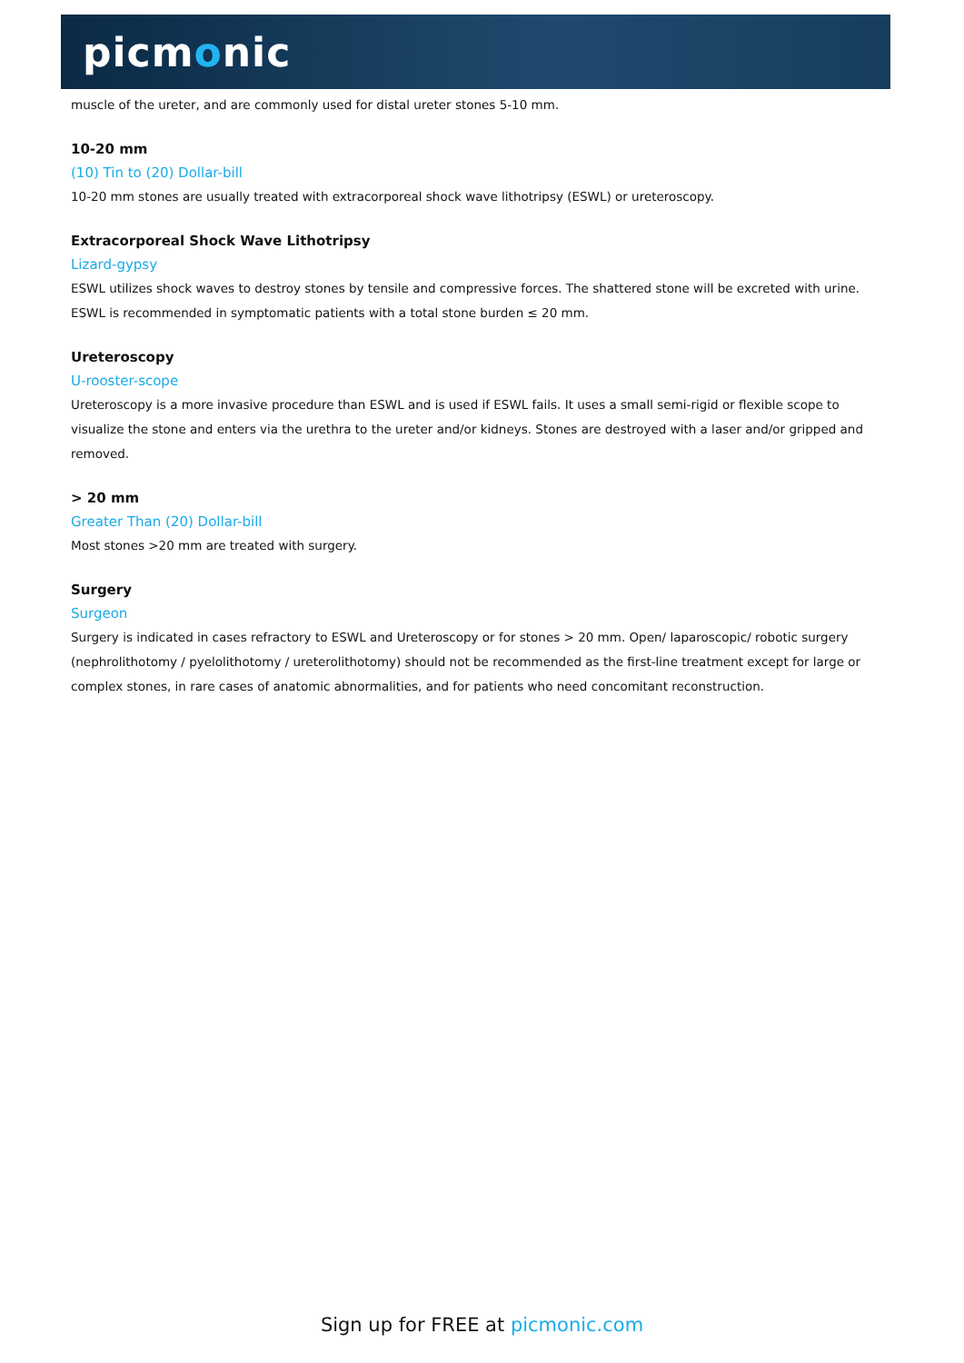picmonic
muscle of the ureter, and are commonly used for distal ureter stones 5-10 mm.
10-20 mm
(10) Tin to (20) Dollar-bill
10-20 mm stones are usually treated with extracorporeal shock wave lithotripsy (ESWL) or ureteroscopy.
Extracorporeal Shock Wave Lithotripsy
Lizard-gypsy
ESWL utilizes shock waves to destroy stones by tensile and compressive forces. The shattered stone will be excreted with urine. ESWL is recommended in symptomatic patients with a total stone burden ≤ 20 mm.
Ureteroscopy
U-rooster-scope
Ureteroscopy is a more invasive procedure than ESWL and is used if ESWL fails. It uses a small semi-rigid or flexible scope to visualize the stone and enters via the urethra to the ureter and/or kidneys. Stones are destroyed with a laser and/or gripped and removed.
> 20 mm
Greater Than (20) Dollar-bill
Most stones >20 mm are treated with surgery.
Surgery
Surgeon
Surgery is indicated in cases refractory to ESWL and Ureteroscopy or for stones > 20 mm. Open/ laparoscopic/ robotic surgery (nephrolithotomy / pyelolithotomy / ureterolithotomy) should not be recommended as the first-line treatment except for large or complex stones, in rare cases of anatomic abnormalities, and for patients who need concomitant reconstruction.
Sign up for FREE at picmonic.com